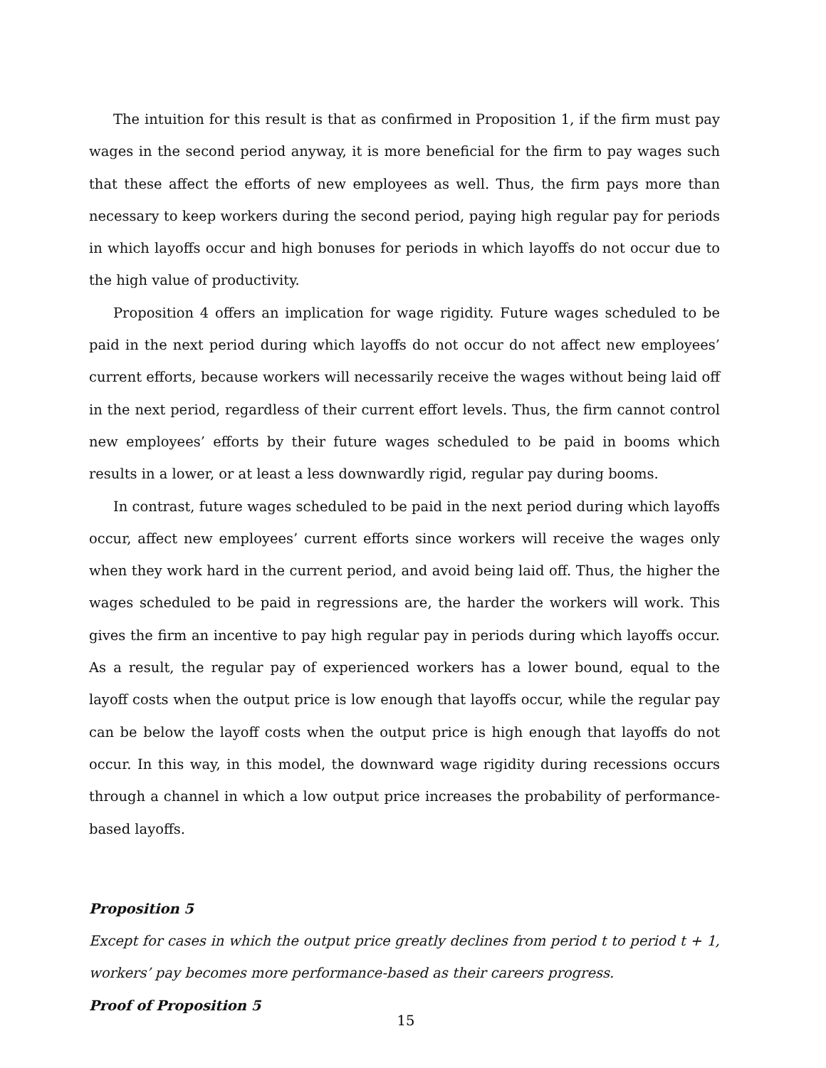The intuition for this result is that as confirmed in Proposition 1, if the firm must pay wages in the second period anyway, it is more beneficial for the firm to pay wages such that these affect the efforts of new employees as well. Thus, the firm pays more than necessary to keep workers during the second period, paying high regular pay for periods in which layoffs occur and high bonuses for periods in which layoffs do not occur due to the high value of productivity.
Proposition 4 offers an implication for wage rigidity. Future wages scheduled to be paid in the next period during which layoffs do not occur do not affect new employees’ current efforts, because workers will necessarily receive the wages without being laid off in the next period, regardless of their current effort levels. Thus, the firm cannot control new employees’ efforts by their future wages scheduled to be paid in booms which results in a lower, or at least a less downwardly rigid, regular pay during booms.
In contrast, future wages scheduled to be paid in the next period during which layoffs occur, affect new employees’ current efforts since workers will receive the wages only when they work hard in the current period, and avoid being laid off. Thus, the higher the wages scheduled to be paid in regressions are, the harder the workers will work. This gives the firm an incentive to pay high regular pay in periods during which layoffs occur. As a result, the regular pay of experienced workers has a lower bound, equal to the layoff costs when the output price is low enough that layoffs occur, while the regular pay can be below the layoff costs when the output price is high enough that layoffs do not occur. In this way, in this model, the downward wage rigidity during recessions occurs through a channel in which a low output price increases the probability of performance-based layoffs.
Proposition 5
Except for cases in which the output price greatly declines from period t to period t + 1, workers’ pay becomes more performance-based as their careers progress.
Proof of Proposition 5
15